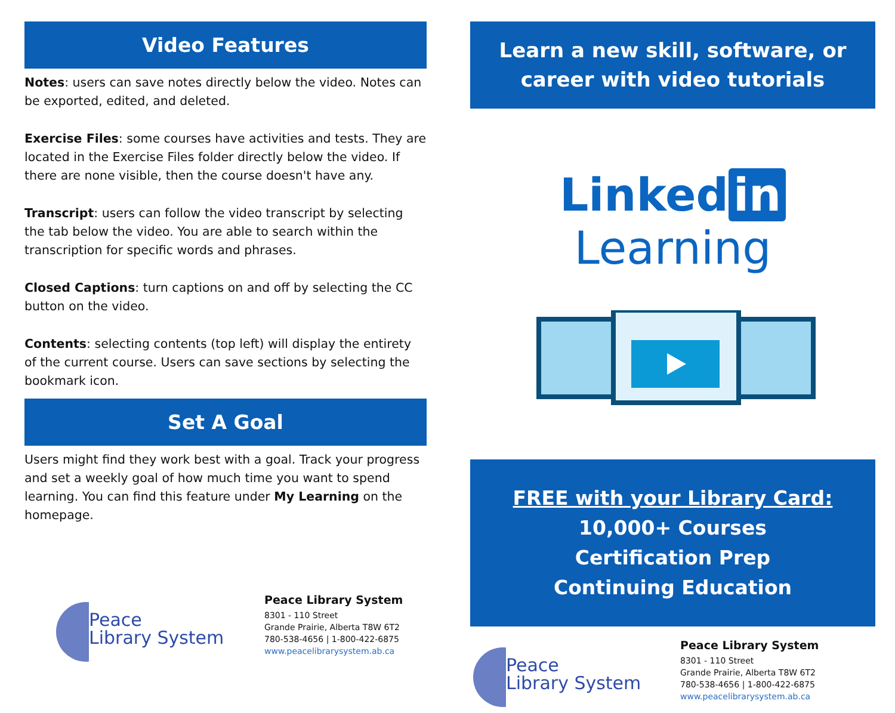Video Features
Notes: users can save notes directly below the video. Notes can be exported, edited, and deleted.
Exercise Files: some courses have activities and tests. They are located in the Exercise Files folder directly below the video. If there are none visible, then the course doesn't have any.
Transcript: users can follow the video transcript by selecting the tab below the video. You are able to search within the transcription for specific words and phrases.
Closed Captions: turn captions on and off by selecting the CC button on the video.
Contents: selecting contents (top left) will display the entirety of the current course. Users can save sections by selecting the bookmark icon.
Set A Goal
Users might find they work best with a goal. Track your progress and set a weekly goal of how much time you want to spend learning. You can find this feature under My Learning on the homepage.
Peace
Library System
Peace Library System
8301 - 110 Street
Grande Prairie, Alberta T8W 6T2
780-538-4656 | 1-800-422-6875
www.peacelibrarysystem.ab.ca
Learn a new skill, software, or career with video tutorials
Linked in Learning
FREE with your Library Card:
10,000+ Courses
Certification Prep
Continuing Education
Peace
Library System
Peace Library System
8301 - 110 Street
Grande Prairie, Alberta T8W 6T2
780-538-4656 | 1-800-422-6875
www.peacelibrarysystem.ab.ca